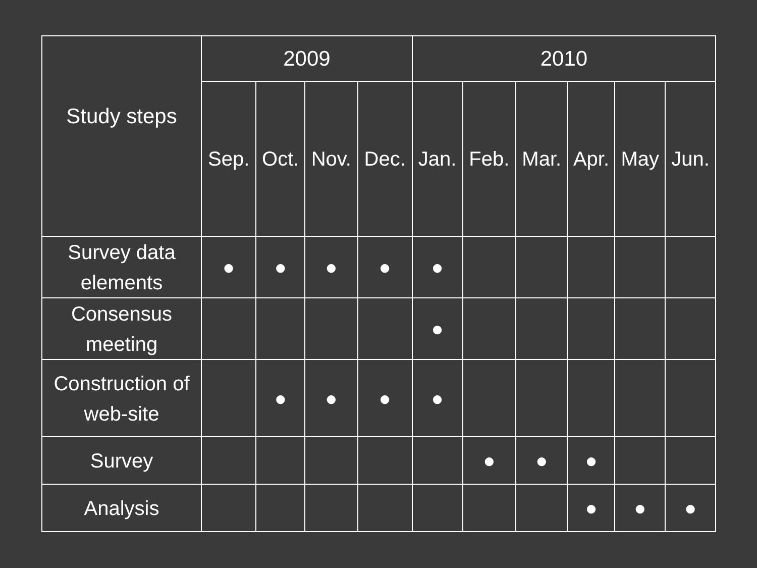| Study steps | 2009 | | | | 2010 | | | | | |
| --- | --- | --- | --- | --- | --- | --- | --- | --- | --- | --- |
| | Sep. | Oct. | Nov. | Dec. | Jan. | Feb. | Mar. | Apr. | May | Jun. |
| Survey data elements | ● | ● | ● | ● | ● | | | | | |
| Consensus meeting | | | | | ● | | | | | |
| Construction of web-site | | ● | ● | ● | ● | | | | | |
| Survey | | | | | | ● | ● | ● | | |
| Analysis | | | | | | | | ● | ● | ● |